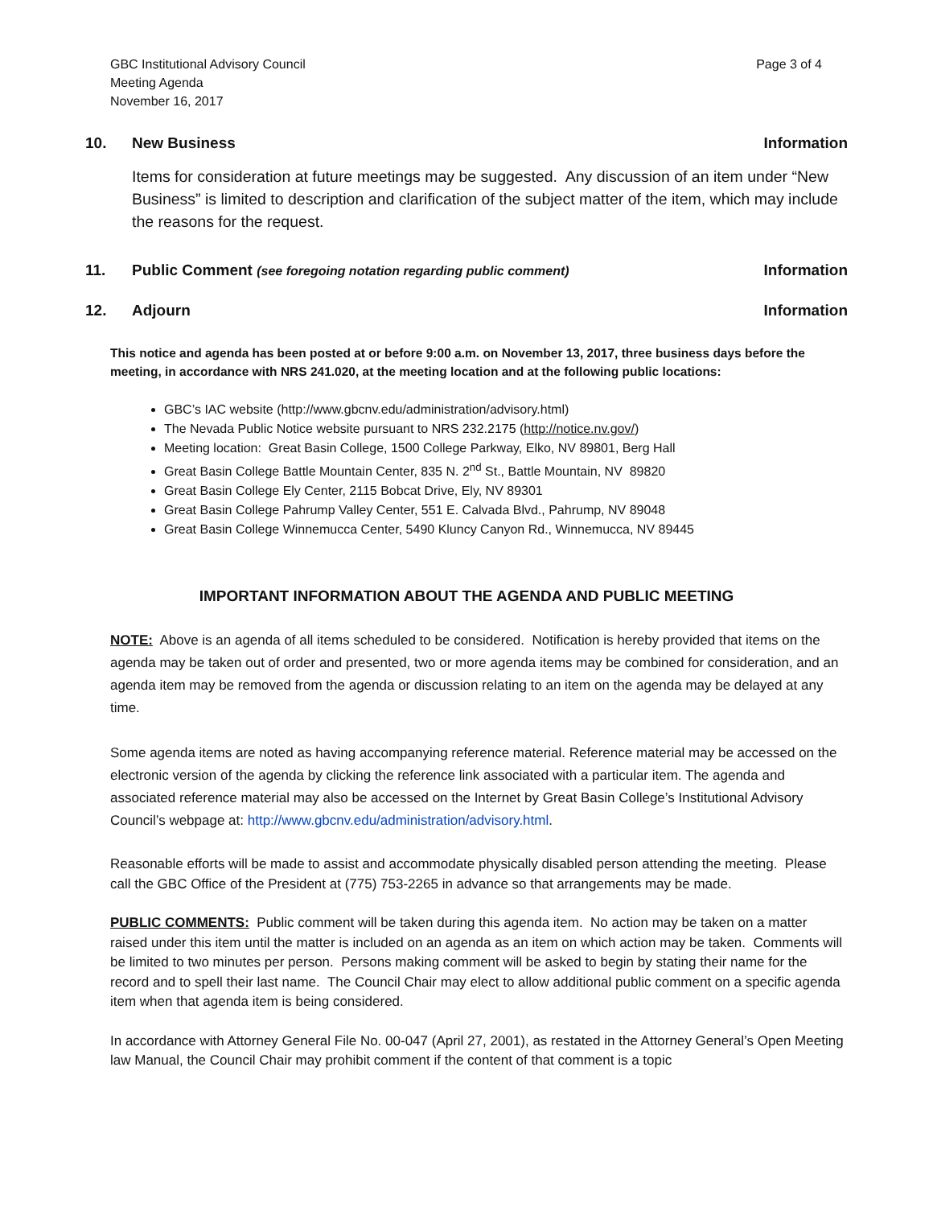GBC Institutional Advisory Council
Meeting Agenda
November 16, 2017
Page 3 of 4
10. New Business Information
Items for consideration at future meetings may be suggested. Any discussion of an item under “New Business” is limited to description and clarification of the subject matter of the item, which may include the reasons for the request.
11. Public Comment (see foregoing notation regarding public comment) Information
12. Adjourn Information
This notice and agenda has been posted at or before 9:00 a.m. on November 13, 2017, three business days before the meeting, in accordance with NRS 241.020, at the meeting location and at the following public locations:
GBC’s IAC website (http://www.gbcnv.edu/administration/advisory.html)
The Nevada Public Notice website pursuant to NRS 232.2175 (http://notice.nv.gov/)
Meeting location: Great Basin College, 1500 College Parkway, Elko, NV 89801, Berg Hall
Great Basin College Battle Mountain Center, 835 N. 2<sup>nd</sup> St., Battle Mountain, NV 89820
Great Basin College Ely Center, 2115 Bobcat Drive, Ely, NV 89301
Great Basin College Pahrump Valley Center, 551 E. Calvada Blvd., Pahrump, NV 89048
Great Basin College Winnemucca Center, 5490 Kluncy Canyon Rd., Winnemucca, NV 89445
IMPORTANT INFORMATION ABOUT THE AGENDA AND PUBLIC MEETING
NOTE: Above is an agenda of all items scheduled to be considered. Notification is hereby provided that items on the agenda may be taken out of order and presented, two or more agenda items may be combined for consideration, and an agenda item may be removed from the agenda or discussion relating to an item on the agenda may be delayed at any time.
Some agenda items are noted as having accompanying reference material. Reference material may be accessed on the electronic version of the agenda by clicking the reference link associated with a particular item. The agenda and associated reference material may also be accessed on the Internet by Great Basin College’s Institutional Advisory Council’s webpage at: http://www.gbcnv.edu/administration/advisory.html.
Reasonable efforts will be made to assist and accommodate physically disabled person attending the meeting. Please call the GBC Office of the President at (775) 753-2265 in advance so that arrangements may be made.
PUBLIC COMMENTS: Public comment will be taken during this agenda item. No action may be taken on a matter raised under this item until the matter is included on an agenda as an item on which action may be taken. Comments will be limited to two minutes per person. Persons making comment will be asked to begin by stating their name for the record and to spell their last name. The Council Chair may elect to allow additional public comment on a specific agenda item when that agenda item is being considered.
In accordance with Attorney General File No. 00-047 (April 27, 2001), as restated in the Attorney General’s Open Meeting law Manual, the Council Chair may prohibit comment if the content of that comment is a topic